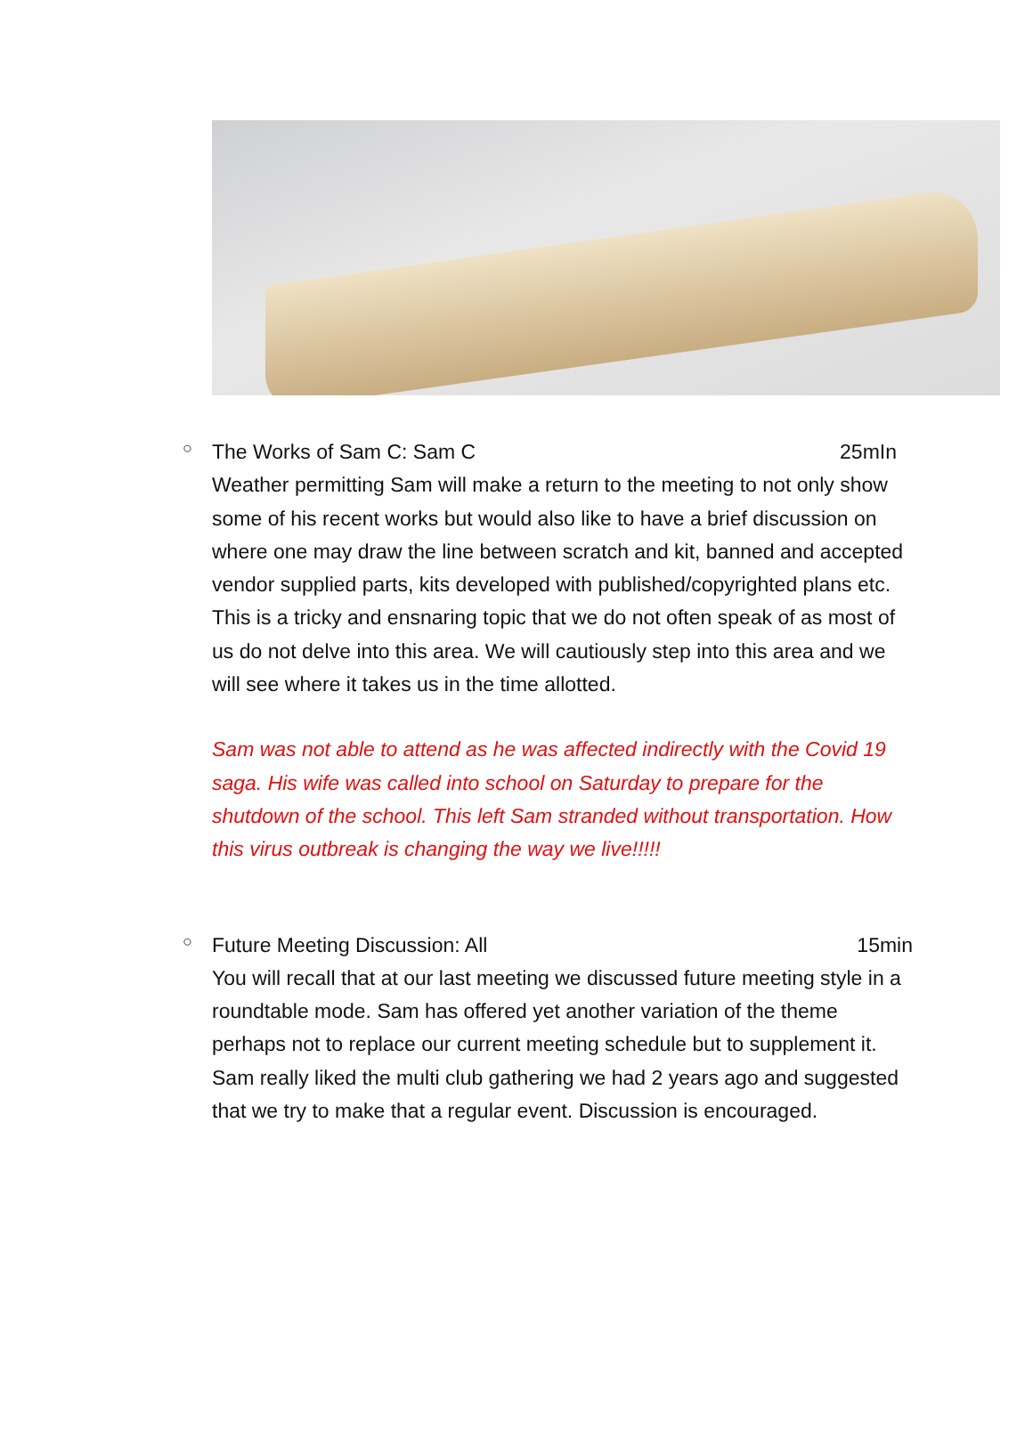○
The Works of Sam C: Sam C 25mIn
Weather permitting Sam will make a return to the meeting to not only show some of his recent works but would also like to have a brief discussion on where one may draw the line between scratch and kit, banned and accepted vendor supplied parts, kits developed with published/copyrighted plans etc. This is a tricky and ensnaring topic that we do not often speak of as most of us do not delve into this area. We will cautiously step into this area and we will see where it takes us in the time allotted.
Sam was not able to attend as he was affected indirectly with the Covid 19 saga. His wife was called into school on Saturday to prepare for the shutdown of the school. This left Sam stranded without transportation. How this virus outbreak is changing the way we live!!!!!
○
Future Meeting Discussion: All 15min
You will recall that at our last meeting we discussed future meeting style in a roundtable mode. Sam has offered yet another variation of the theme perhaps not to replace our current meeting schedule but to supplement it. Sam really liked the multi club gathering we had 2 years ago and suggested that we try to make that a regular event. Discussion is encouraged.